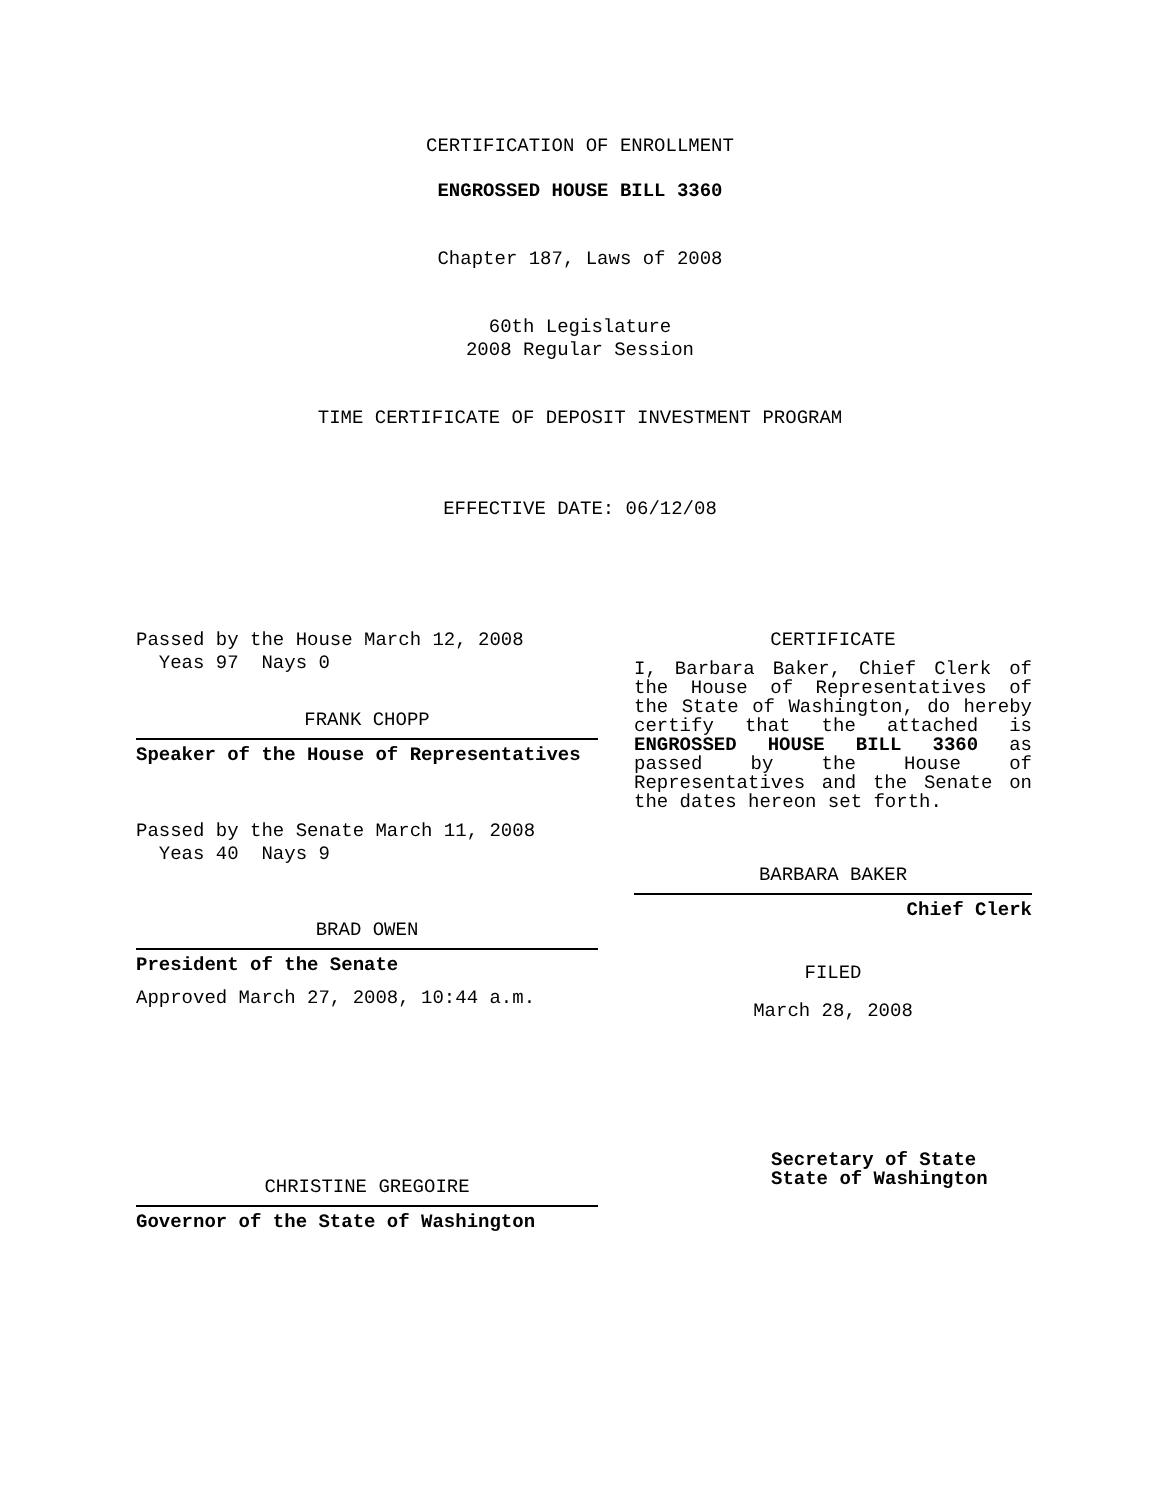CERTIFICATION OF ENROLLMENT
ENGROSSED HOUSE BILL 3360
Chapter 187, Laws of 2008
60th Legislature
2008 Regular Session
TIME CERTIFICATE OF DEPOSIT INVESTMENT PROGRAM
EFFECTIVE DATE: 06/12/08
Passed by the House March 12, 2008
Yeas 97 Nays 0
FRANK CHOPP
Speaker of the House of Representatives
Passed by the Senate March 11, 2008
Yeas 40 Nays 9
BRAD OWEN
President of the Senate
Approved March 27, 2008, 10:44 a.m.
CHRISTINE GREGOIRE
Governor of the State of Washington
CERTIFICATE
I, Barbara Baker, Chief Clerk of the House of Representatives of the State of Washington, do hereby certify that the attached is ENGROSSED HOUSE BILL 3360 as passed by the House of Representatives and the Senate on the dates hereon set forth.
BARBARA BAKER
Chief Clerk
FILED
March 28, 2008
Secretary of State
State of Washington